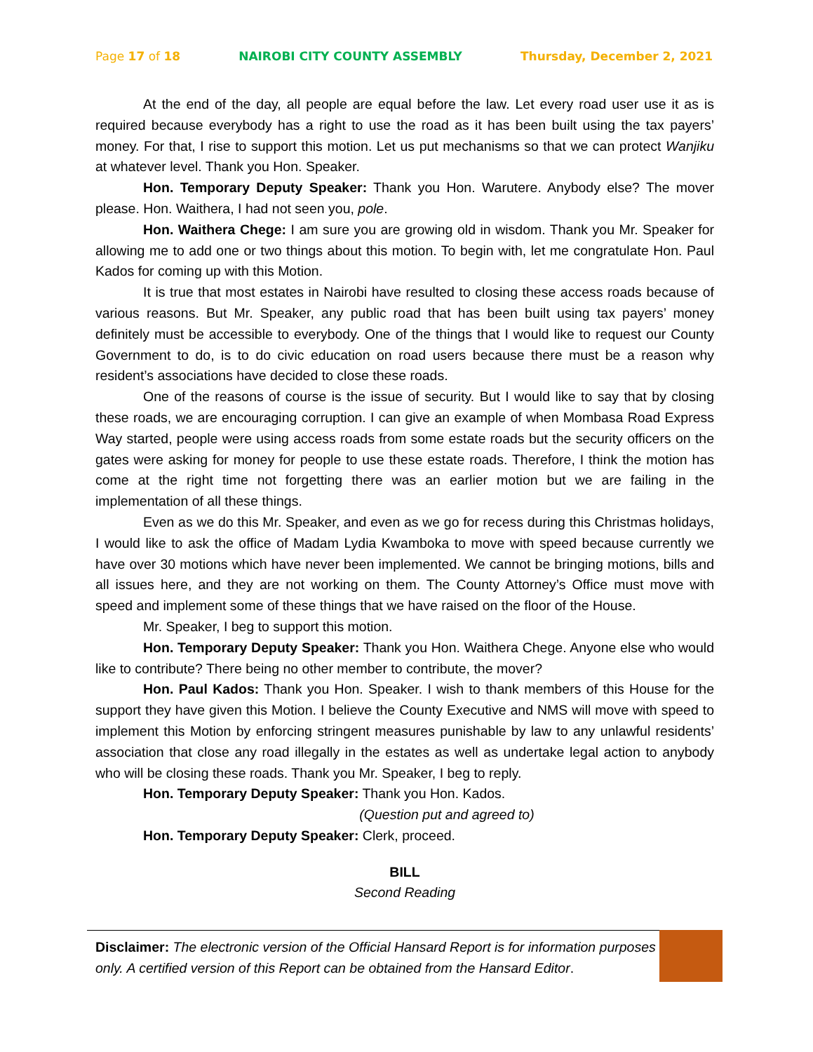Page 17 of 18 NAIROBI CITY COUNTY ASSEMBLY Thursday, December 2, 2021
At the end of the day, all people are equal before the law. Let every road user use it as is required because everybody has a right to use the road as it has been built using the tax payers’ money. For that, I rise to support this motion. Let us put mechanisms so that we can protect Wanjiku at whatever level. Thank you Hon. Speaker.
Hon. Temporary Deputy Speaker: Thank you Hon. Warutere. Anybody else? The mover please. Hon. Waithera, I had not seen you, pole.
Hon. Waithera Chege: I am sure you are growing old in wisdom. Thank you Mr. Speaker for allowing me to add one or two things about this motion. To begin with, let me congratulate Hon. Paul Kados for coming up with this Motion.
It is true that most estates in Nairobi have resulted to closing these access roads because of various reasons. But Mr. Speaker, any public road that has been built using tax payers’ money definitely must be accessible to everybody. One of the things that I would like to request our County Government to do, is to do civic education on road users because there must be a reason why resident’s associations have decided to close these roads.
One of the reasons of course is the issue of security. But I would like to say that by closing these roads, we are encouraging corruption. I can give an example of when Mombasa Road Express Way started, people were using access roads from some estate roads but the security officers on the gates were asking for money for people to use these estate roads. Therefore, I think the motion has come at the right time not forgetting there was an earlier motion but we are failing in the implementation of all these things.
Even as we do this Mr. Speaker, and even as we go for recess during this Christmas holidays, I would like to ask the office of Madam Lydia Kwamboka to move with speed because currently we have over 30 motions which have never been implemented. We cannot be bringing motions, bills and all issues here, and they are not working on them. The County Attorney’s Office must move with speed and implement some of these things that we have raised on the floor of the House.
Mr. Speaker, I beg to support this motion.
Hon. Temporary Deputy Speaker: Thank you Hon. Waithera Chege. Anyone else who would like to contribute? There being no other member to contribute, the mover?
Hon. Paul Kados: Thank you Hon. Speaker. I wish to thank members of this House for the support they have given this Motion. I believe the County Executive and NMS will move with speed to implement this Motion by enforcing stringent measures punishable by law to any unlawful residents’ association that close any road illegally in the estates as well as undertake legal action to anybody who will be closing these roads. Thank you Mr. Speaker, I beg to reply.
Hon. Temporary Deputy Speaker: Thank you Hon. Kados.
(Question put and agreed to)
Hon. Temporary Deputy Speaker: Clerk, proceed.
BILL
Second Reading
Disclaimer: The electronic version of the Official Hansard Report is for information purposes only. A certified version of this Report can be obtained from the Hansard Editor.